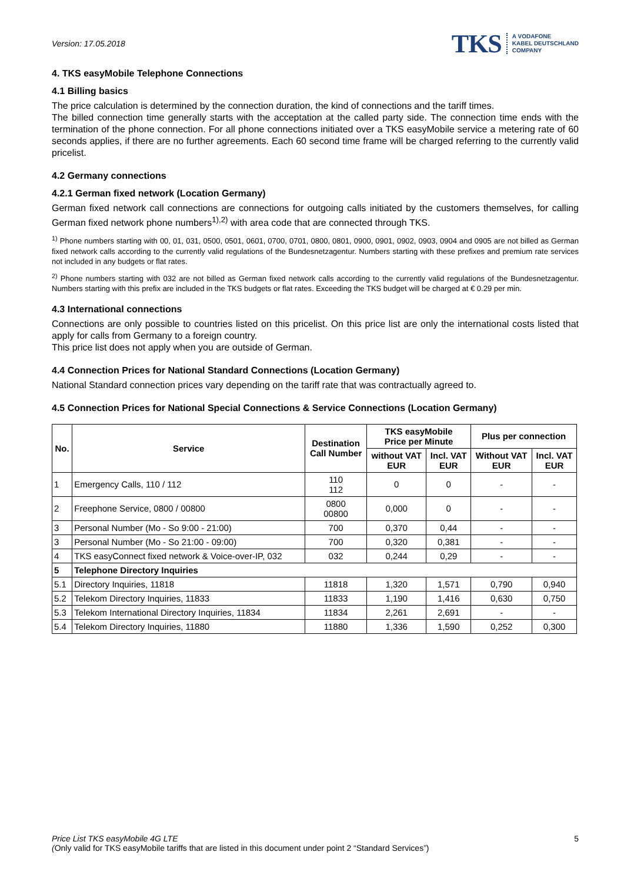Version: 17.05.2018
TKS A VODAFONE
KABEL DEUTSCHLAND
COMPANY
4. TKS easyMobile Telephone Connections
4.1 Billing basics
The price calculation is determined by the connection duration, the kind of connections and the tariff times.
The billed connection time generally starts with the acceptation at the called party side. The connection time ends with the termination of the phone connection. For all phone connections initiated over a TKS easyMobile service a metering rate of 60 seconds applies, if there are no further agreements. Each 60 second time frame will be charged referring to the currently valid pricelist.
4.2 Germany connections
4.2.1 German fixed network (Location Germany)
German fixed network call connections are connections for outgoing calls initiated by the customers themselves, for calling German fixed network phone numbers<sup>1),2)</sup> with area code that are connected through TKS.
<sup>1)</sup> Phone numbers starting with 00, 01, 031, 0500, 0501, 0601, 0700, 0701, 0800, 0801, 0900, 0901, 0902, 0903, 0904 and 0905 are not billed as German fixed network calls according to the currently valid regulations of the Bundesnetzagentur. Numbers starting with these prefixes and premium rate services not included in any budgets or flat rates.
<sup>2)</sup> Phone numbers starting with 032 are not billed as German fixed network calls according to the currently valid regulations of the Bundesnetzagentur. Numbers starting with this prefix are included in the TKS budgets or flat rates. Exceeding the TKS budget will be charged at € 0.29 per min.
4.3 International connections
Connections are only possible to countries listed on this pricelist. On this price list are only the international costs listed that apply for calls from Germany to a foreign country.
This price list does not apply when you are outside of German.
4.4 Connection Prices for National Standard Connections (Location Germany)
National Standard connection prices vary depending on the tariff rate that was contractually agreed to.
4.5 Connection Prices for National Special Connections & Service Connections (Location Germany)
| No. | Service | Destination Call Number | TKS easyMobile Price per Minute | | Plus per connection | |
| --- | --- | --- | --- | --- | --- | --- |
| | | | without VAT EUR | Incl. VAT EUR | Without VAT EUR | Incl. VAT EUR |
| 1 | Emergency Calls, 110 / 112 | 110 112 | 0 | 0 | - | - |
| 2 | Freephone Service, 0800 / 00800 | 0800 00800 | 0,000 | 0 | - | - |
| 3 | Personal Number (Mo - So 9:00 - 21:00) | 700 | 0,370 | 0,44 | - | - |
| 3 | Personal Number (Mo - So 21:00 - 09:00) | 700 | 0,320 | 0,381 | - | - |
| 4 | TKS easyConnect fixed network & Voice-over-IP, 032 | 032 | 0,244 | 0,29 | - | - |
| 5 | Telephone Directory Inquiries | | | | | |
| 5.1 | Directory Inquiries, 11818 | 11818 | 1,320 | 1,571 | 0,790 | 0,940 |
| 5.2 | Telekom Directory Inquiries, 11833 | 11833 | 1,190 | 1,416 | 0,630 | 0,750 |
| 5.3 | Telekom International Directory Inquiries, 11834 | 11834 | 2,261 | 2,691 | - | - |
| 5.4 | Telekom Directory Inquiries, 11880 | 11880 | 1,336 | 1,590 | 0,252 | 0,300 |
Price List TKS easyMobile 4G LTE
(Only valid for TKS easyMobile tariffs that are listed in this document under point 2 “Standard Services”)
5